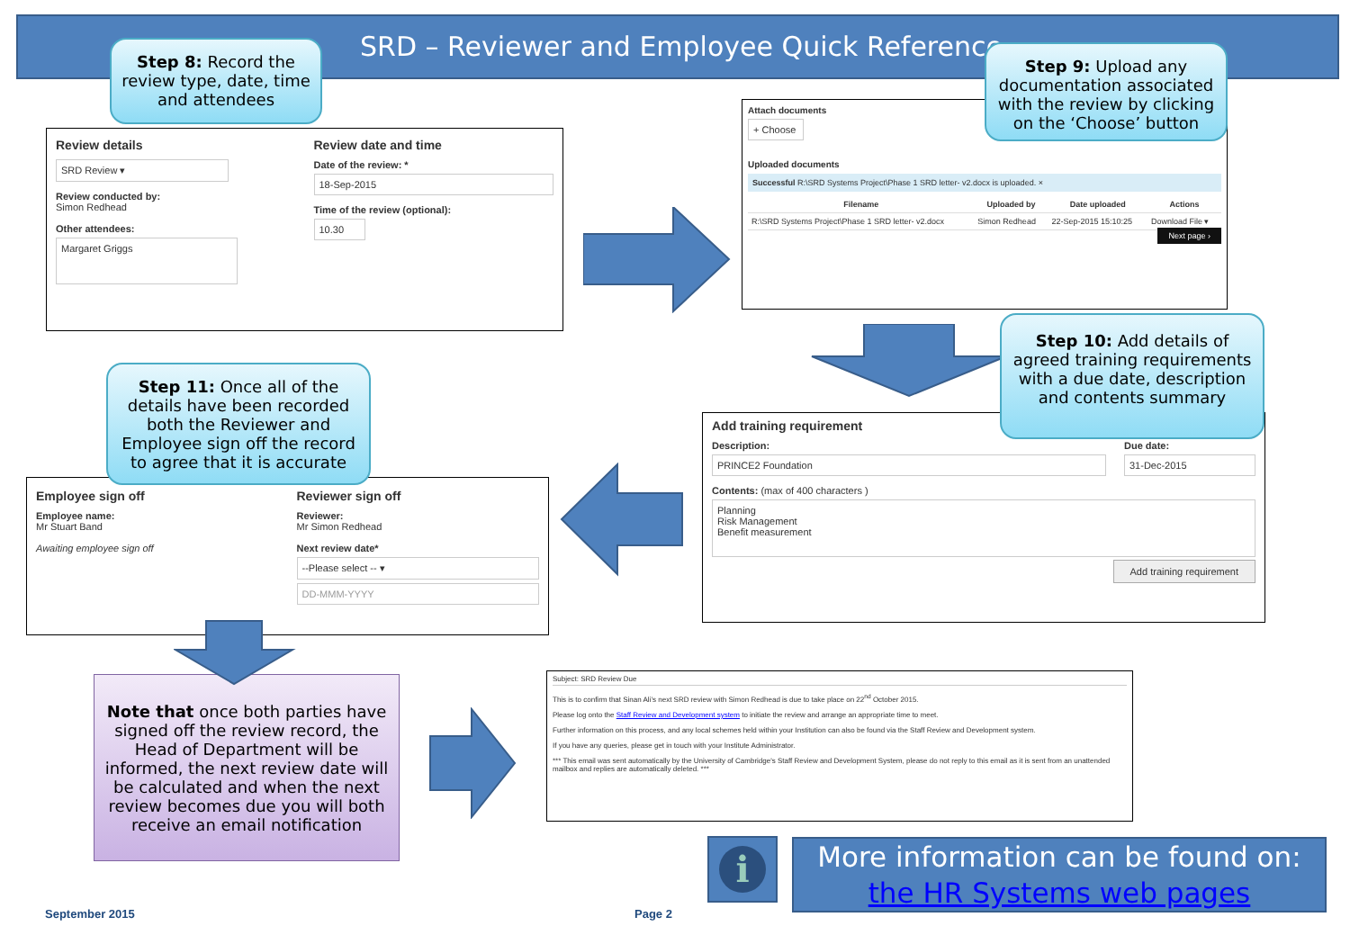SRD – Reviewer and Employee Quick Reference
Step 8: Record the review type, date, time and attendees
Review details
SRD Review ▾
Review conducted by:
Simon Redhead
Other attendees:
Margaret Griggs
Review date and time
Date of the review: *
18-Sep-2015
Time of the review (optional):
10.30
Attach documents
+ Choose
Uploaded documents
Successful R:\SRD Systems Project\Phase 1 SRD letter- v2.docx is uploaded. ×
| Filename | Uploaded by | Date uploaded | Actions |
| --- | --- | --- | --- |
| R:\SRD Systems Project\Phase 1 SRD letter- v2.docx | Simon Redhead | 22-Sep-2015 15:10:25 | Download File ▾ |
Next page ›
Step 9: Upload any documentation associated with the review by clicking on the ‘Choose’ button
Step 10: Add details of agreed training requirements with a due date, description and contents summary
Add training requirement
Description:
PRINCE2 Foundation
Due date:
31-Dec-2015
Contents: (max of 400 characters )
Planning
Risk Management
Benefit measurement
Add training requirement
Step 11: Once all of the details have been recorded both the Reviewer and Employee sign off the record to agree that it is accurate
Employee sign off
Employee name:
Mr Stuart Band
Awaiting employee sign off
Reviewer sign off
Reviewer:
Mr Simon Redhead
Next review date*
--Please select -- ▾
DD-MMM-YYYY
Note that once both parties have signed off the review record, the Head of Department will be informed, the next review date will be calculated and when the next review becomes due you will both receive an email notification
Subject: SRD Review Due
This is to confirm that Sinan Ali’s next SRD review with Simon Redhead is due to take place on 22<sup>nd</sup> October 2015.
Please log onto the Staff Review and Development system to initiate the review and arrange an appropriate time to meet.
Further information on this process, and any local schemes held within your Institution can also be found via the Staff Review and Development system.
If you have any queries, please get in touch with your Institute Administrator.
*** This email was sent automatically by the University of Cambridge's Staff Review and Development System, please do not reply to this email as it is sent from an unattended mailbox and replies are automatically deleted. ***
i
More information can be found on:
the HR Systems web pages
September 2015 Page 2